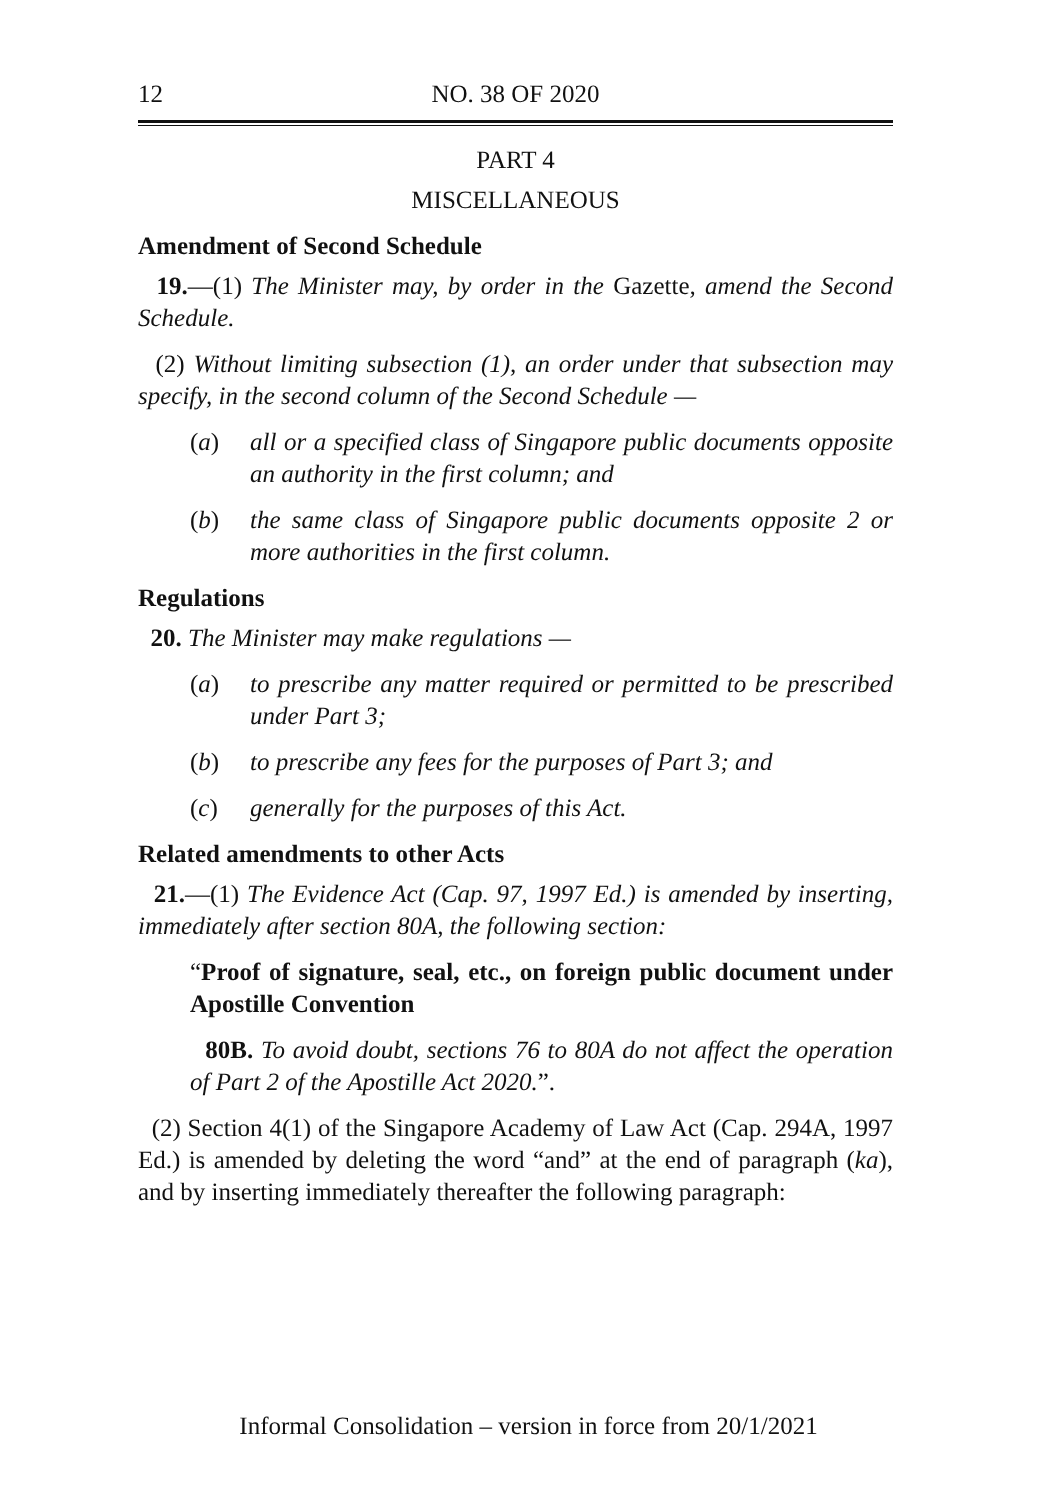12 NO. 38 OF 2020
PART 4
MISCELLANEOUS
Amendment of Second Schedule
19.—(1) The Minister may, by order in the Gazette, amend the Second Schedule.
(2) Without limiting subsection (1), an order under that subsection may specify, in the second column of the Second Schedule —
(a) all or a specified class of Singapore public documents opposite an authority in the first column; and
(b) the same class of Singapore public documents opposite 2 or more authorities in the first column.
Regulations
20. The Minister may make regulations —
(a) to prescribe any matter required or permitted to be prescribed under Part 3;
(b) to prescribe any fees for the purposes of Part 3; and
(c) generally for the purposes of this Act.
Related amendments to other Acts
21.—(1) The Evidence Act (Cap. 97, 1997 Ed.) is amended by inserting, immediately after section 80A, the following section:
“Proof of signature, seal, etc., on foreign public document under Apostille Convention
80B. To avoid doubt, sections 76 to 80A do not affect the operation of Part 2 of the Apostille Act 2020.”.
(2) Section 4(1) of the Singapore Academy of Law Act (Cap. 294A, 1997 Ed.) is amended by deleting the word “and” at the end of paragraph (ka), and by inserting immediately thereafter the following paragraph:
Informal Consolidation – version in force from 20/1/2021